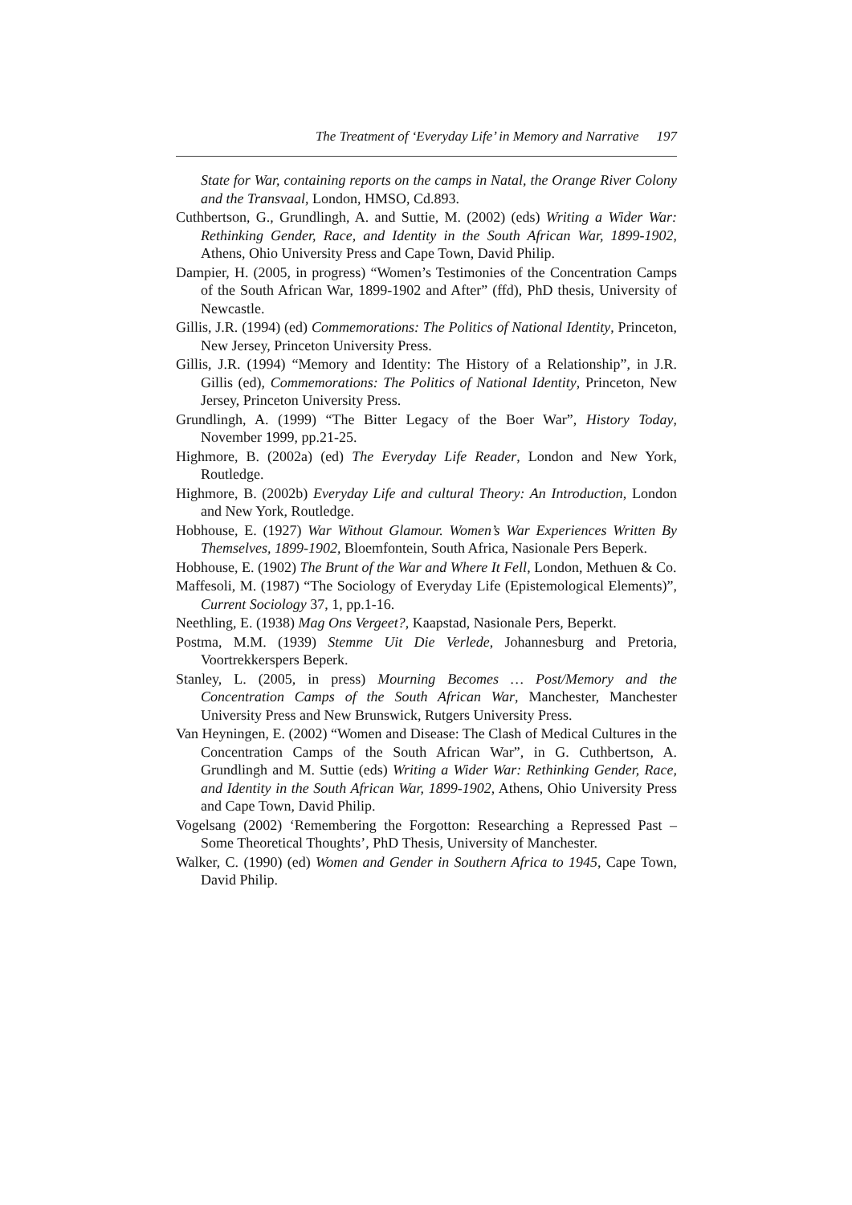The Treatment of ‘Everyday Life’ in Memory and Narrative 197
State for War, containing reports on the camps in Natal, the Orange River Colony and the Transvaal, London, HMSO, Cd.893.
Cuthbertson, G., Grundlingh, A. and Suttie, M. (2002) (eds) Writing a Wider War: Rethinking Gender, Race, and Identity in the South African War, 1899-1902, Athens, Ohio University Press and Cape Town, David Philip.
Dampier, H. (2005, in progress) “Women’s Testimonies of the Concentration Camps of the South African War, 1899-1902 and After” (ffd), PhD thesis, University of Newcastle.
Gillis, J.R. (1994) (ed) Commemorations: The Politics of National Identity, Princeton, New Jersey, Princeton University Press.
Gillis, J.R. (1994) “Memory and Identity: The History of a Relationship”, in J.R. Gillis (ed), Commemorations: The Politics of National Identity, Princeton, New Jersey, Princeton University Press.
Grundlingh, A. (1999) “The Bitter Legacy of the Boer War”, History Today, November 1999, pp.21-25.
Highmore, B. (2002a) (ed) The Everyday Life Reader, London and New York, Routledge.
Highmore, B. (2002b) Everyday Life and cultural Theory: An Introduction, London and New York, Routledge.
Hobhouse, E. (1927) War Without Glamour. Women’s War Experiences Written By Themselves, 1899-1902, Bloemfontein, South Africa, Nasionale Pers Beperk.
Hobhouse, E. (1902) The Brunt of the War and Where It Fell, London, Methuen & Co.
Maffesoli, M. (1987) “The Sociology of Everyday Life (Epistemological Elements)”, Current Sociology 37, 1, pp.1-16.
Neethling, E. (1938) Mag Ons Vergeet?, Kaapstad, Nasionale Pers, Beperkt.
Postma, M.M. (1939) Stemme Uit Die Verlede, Johannesburg and Pretoria, Voortrekkerspers Beperk.
Stanley, L. (2005, in press) Mourning Becomes … Post/Memory and the Concentration Camps of the South African War, Manchester, Manchester University Press and New Brunswick, Rutgers University Press.
Van Heyningen, E. (2002) “Women and Disease: The Clash of Medical Cultures in the Concentration Camps of the South African War”, in G. Cuthbertson, A. Grundlingh and M. Suttie (eds) Writing a Wider War: Rethinking Gender, Race, and Identity in the South African War, 1899-1902, Athens, Ohio University Press and Cape Town, David Philip.
Vogelsang (2002) ‘Remembering the Forgotton: Researching a Repressed Past – Some Theoretical Thoughts’, PhD Thesis, University of Manchester.
Walker, C. (1990) (ed) Women and Gender in Southern Africa to 1945, Cape Town, David Philip.